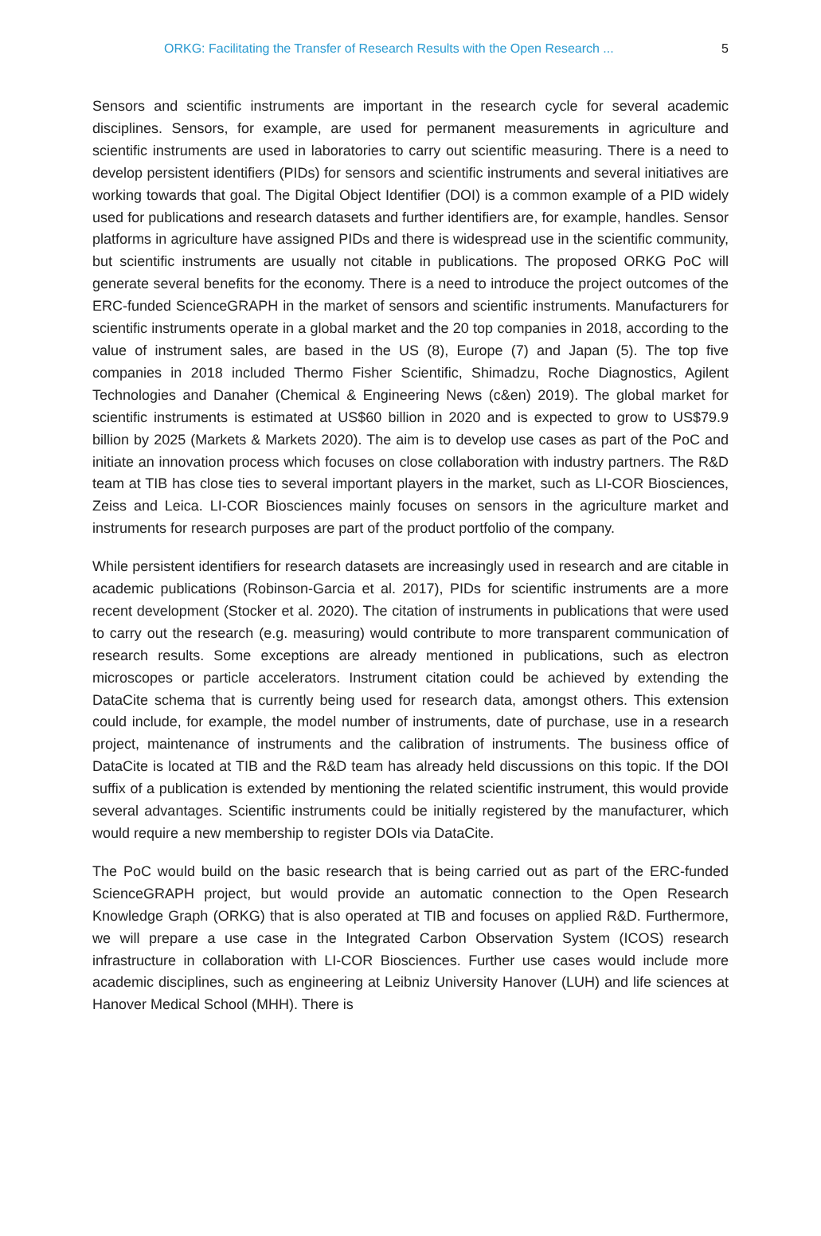ORKG: Facilitating the Transfer of Research Results with the Open Research ... 5
Sensors and scientific instruments are important in the research cycle for several academic disciplines. Sensors, for example, are used for permanent measurements in agriculture and scientific instruments are used in laboratories to carry out scientific measuring. There is a need to develop persistent identifiers (PIDs) for sensors and scientific instruments and several initiatives are working towards that goal. The Digital Object Identifier (DOI) is a common example of a PID widely used for publications and research datasets and further identifiers are, for example, handles. Sensor platforms in agriculture have assigned PIDs and there is widespread use in the scientific community, but scientific instruments are usually not citable in publications. The proposed ORKG PoC will generate several benefits for the economy. There is a need to introduce the project outcomes of the ERC-funded ScienceGRAPH in the market of sensors and scientific instruments. Manufacturers for scientific instruments operate in a global market and the 20 top companies in 2018, according to the value of instrument sales, are based in the US (8), Europe (7) and Japan (5). The top five companies in 2018 included Thermo Fisher Scientific, Shimadzu, Roche Diagnostics, Agilent Technologies and Danaher (Chemical & Engineering News (c&en) 2019). The global market for scientific instruments is estimated at US$60 billion in 2020 and is expected to grow to US$79.9 billion by 2025 (Markets & Markets 2020). The aim is to develop use cases as part of the PoC and initiate an innovation process which focuses on close collaboration with industry partners. The R&D team at TIB has close ties to several important players in the market, such as LI-COR Biosciences, Zeiss and Leica. LI-COR Biosciences mainly focuses on sensors in the agriculture market and instruments for research purposes are part of the product portfolio of the company.
While persistent identifiers for research datasets are increasingly used in research and are citable in academic publications (Robinson-Garcia et al. 2017), PIDs for scientific instruments are a more recent development (Stocker et al. 2020). The citation of instruments in publications that were used to carry out the research (e.g. measuring) would contribute to more transparent communication of research results. Some exceptions are already mentioned in publications, such as electron microscopes or particle accelerators. Instrument citation could be achieved by extending the DataCite schema that is currently being used for research data, amongst others. This extension could include, for example, the model number of instruments, date of purchase, use in a research project, maintenance of instruments and the calibration of instruments. The business office of DataCite is located at TIB and the R&D team has already held discussions on this topic. If the DOI suffix of a publication is extended by mentioning the related scientific instrument, this would provide several advantages. Scientific instruments could be initially registered by the manufacturer, which would require a new membership to register DOIs via DataCite.
The PoC would build on the basic research that is being carried out as part of the ERC-funded ScienceGRAPH project, but would provide an automatic connection to the Open Research Knowledge Graph (ORKG) that is also operated at TIB and focuses on applied R&D. Furthermore, we will prepare a use case in the Integrated Carbon Observation System (ICOS) research infrastructure in collaboration with LI-COR Biosciences. Further use cases would include more academic disciplines, such as engineering at Leibniz University Hanover (LUH) and life sciences at Hanover Medical School (MHH). There is